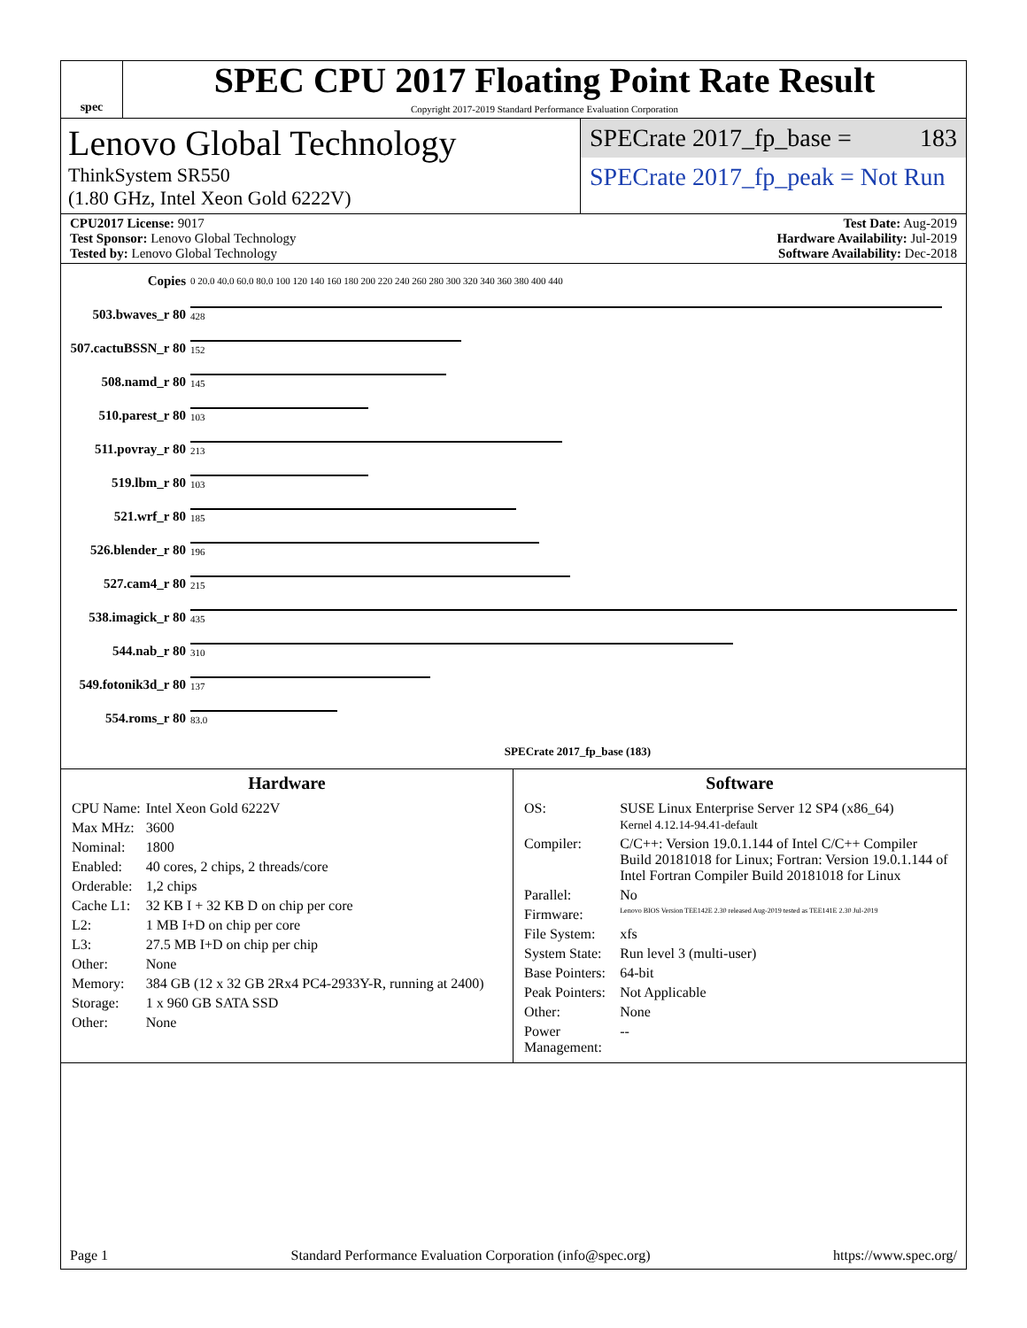spec
SPEC CPU 2017 Floating Point Rate Result
Copyright 2017-2019 Standard Performance Evaluation Corporation
Lenovo Global Technology
ThinkSystem SR550
(1.80 GHz, Intel Xeon Gold 6222V)
SPECrate 2017_fp_base = 183
SPECrate 2017_fp_peak = Not Run
CPU2017 License: 9017
Test Sponsor: Lenovo Global Technology
Tested by: Lenovo Global Technology
Test Date: Aug-2019
Hardware Availability: Jul-2019
Software Availability: Dec-2018
| Copies | 0 20.0 40.0 60.0 80.0 100 120 140 160 180 200 220 240 260 280 300 320 340 360 380 400 440 |
| 503.bwaves_r 80 | 428 |
| 507.cactuBSSN_r 80 | 152 |
| 508.namd_r 80 | 145 |
| 510.parest_r 80 | 103 |
| 511.povray_r 80 | 213 |
| 519.lbm_r 80 | 103 |
| 521.wrf_r 80 | 185 |
| 526.blender_r 80 | 196 |
| 527.cam4_r 80 | 215 |
| 538.imagick_r 80 | 435 |
| 544.nab_r 80 | 310 |
| 549.fotonik3d_r 80 | 137 |
| 554.roms_r 80 | 83.0 |
| | SPECrate 2017_fp_base (183) |
Hardware
| CPU Name: | Intel Xeon Gold 6222V |
| Max MHz: | 3600 |
| Nominal: | 1800 |
| Enabled: | 40 cores, 2 chips, 2 threads/core |
| Orderable: | 1,2 chips |
| Cache L1: | 32 KB I + 32 KB D on chip per core |
| L2: | 1 MB I+D on chip per core |
| L3: | 27.5 MB I+D on chip per chip |
| Other: | None |
| Memory: | 384 GB (12 x 32 GB 2Rx4 PC4-2933Y-R, running at 2400) |
| Storage: | 1 x 960 GB SATA SSD |
| Other: | None |
Software
| OS: | SUSE Linux Enterprise Server 12 SP4 (x86_64) Kernel 4.12.14-94.41-default |
| Compiler: | C/C++: Version 19.0.1.144 of Intel C/C++ Compiler Build 20181018 for Linux; Fortran: Version 19.0.1.144 of Intel Fortran Compiler Build 20181018 for Linux |
| Parallel: | No |
| Firmware: | Lenovo BIOS Version TEE142E 2.30 released Aug-2019 tested as TEE141E 2.30 Jul-2019 |
| File System: | xfs |
| System State: | Run level 3 (multi-user) |
| Base Pointers: | 64-bit |
| Peak Pointers: | Not Applicable |
| Other: | None |
| Power Management: | -- |
Page 1 Standard Performance Evaluation Corporation (info@spec.org) https://www.spec.org/